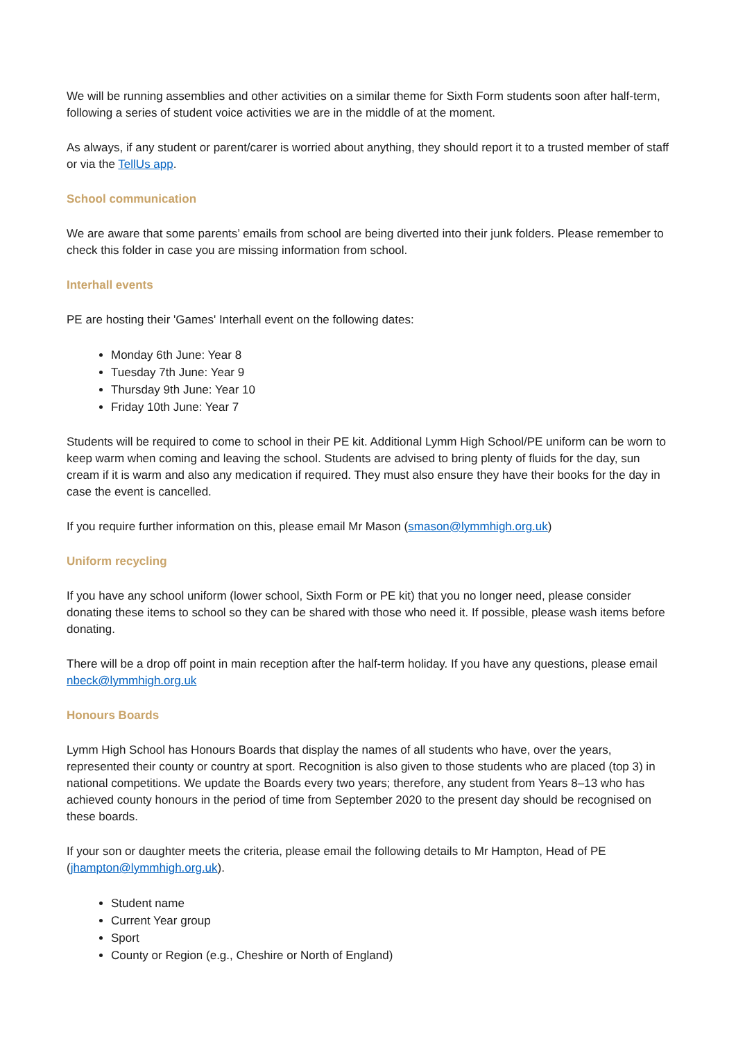We will be running assemblies and other activities on a similar theme for Sixth Form students soon after half-term, following a series of student voice activities we are in the middle of at the moment.
As always, if any student or parent/carer is worried about anything, they should report it to a trusted member of staff or via the TellUs app.
School communication
We are aware that some parents’ emails from school are being diverted into their junk folders. Please remember to check this folder in case you are missing information from school.
Interhall events
PE are hosting their 'Games' Interhall event on the following dates:
Monday 6th June: Year 8
Tuesday 7th June: Year 9
Thursday 9th June: Year 10
Friday 10th June: Year 7
Students will be required to come to school in their PE kit. Additional Lymm High School/PE uniform can be worn to keep warm when coming and leaving the school. Students are advised to bring plenty of fluids for the day, sun cream if it is warm and also any medication if required. They must also ensure they have their books for the day in case the event is cancelled.
If you require further information on this, please email Mr Mason (smason@lymmhigh.org.uk)
Uniform recycling
If you have any school uniform (lower school, Sixth Form or PE kit) that you no longer need, please consider donating these items to school so they can be shared with those who need it. If possible, please wash items before donating.
There will be a drop off point in main reception after the half-term holiday. If you have any questions, please email nbeck@lymmhigh.org.uk
Honours Boards
Lymm High School has Honours Boards that display the names of all students who have, over the years, represented their county or country at sport. Recognition is also given to those students who are placed (top 3) in national competitions. We update the Boards every two years; therefore, any student from Years 8–13 who has achieved county honours in the period of time from September 2020 to the present day should be recognised on these boards.
If your son or daughter meets the criteria, please email the following details to Mr Hampton, Head of PE (jhampton@lymmhigh.org.uk).
Student name
Current Year group
Sport
County or Region (e.g., Cheshire or North of England)